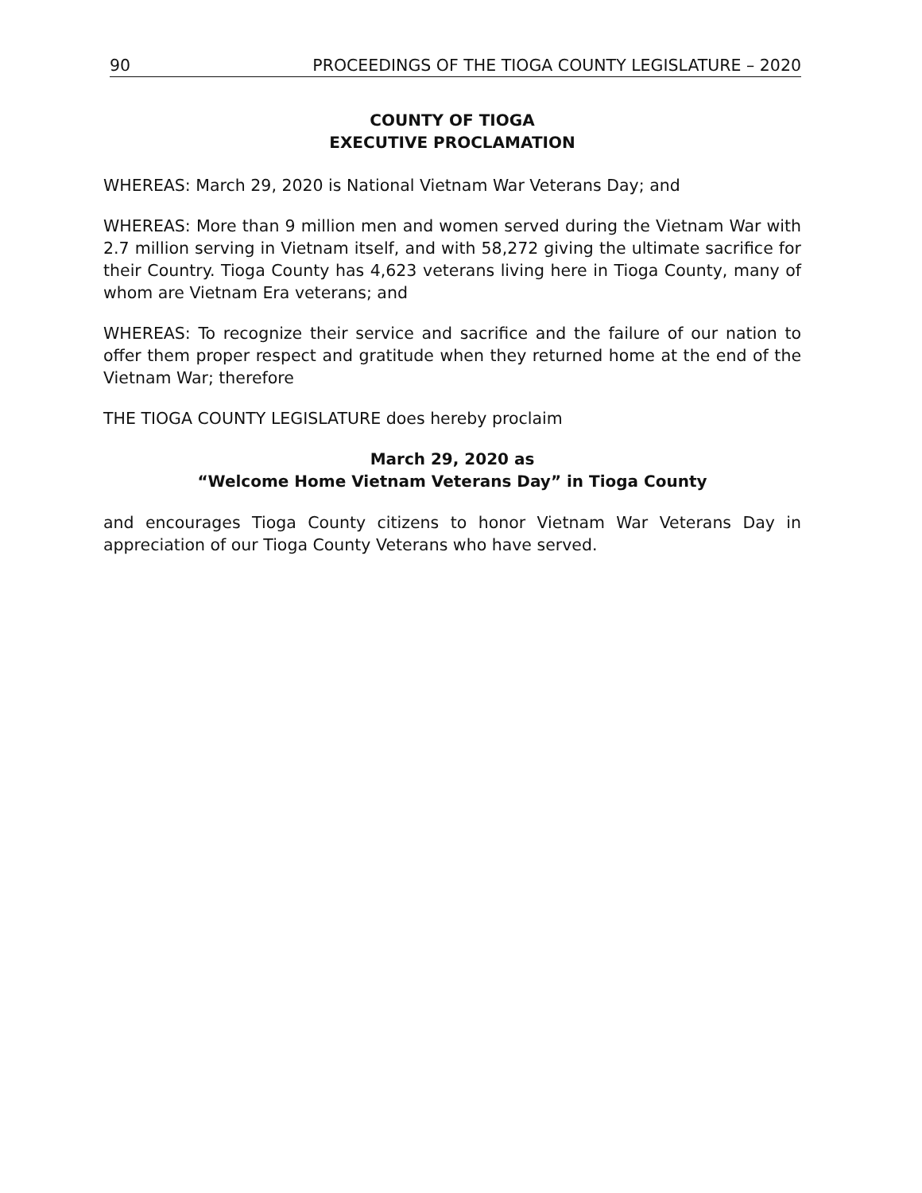90 PROCEEDINGS OF THE TIOGA COUNTY LEGISLATURE – 2020
COUNTY OF TIOGA
EXECUTIVE PROCLAMATION
WHEREAS: March 29, 2020 is National Vietnam War Veterans Day; and
WHEREAS: More than 9 million men and women served during the Vietnam War with 2.7 million serving in Vietnam itself, and with 58,272 giving the ultimate sacrifice for their Country. Tioga County has 4,623 veterans living here in Tioga County, many of whom are Vietnam Era veterans; and
WHEREAS: To recognize their service and sacrifice and the failure of our nation to offer them proper respect and gratitude when they returned home at the end of the Vietnam War; therefore
THE TIOGA COUNTY LEGISLATURE does hereby proclaim
March 29, 2020 as
“Welcome Home Vietnam Veterans Day” in Tioga County
and encourages Tioga County citizens to honor Vietnam War Veterans Day in appreciation of our Tioga County Veterans who have served.